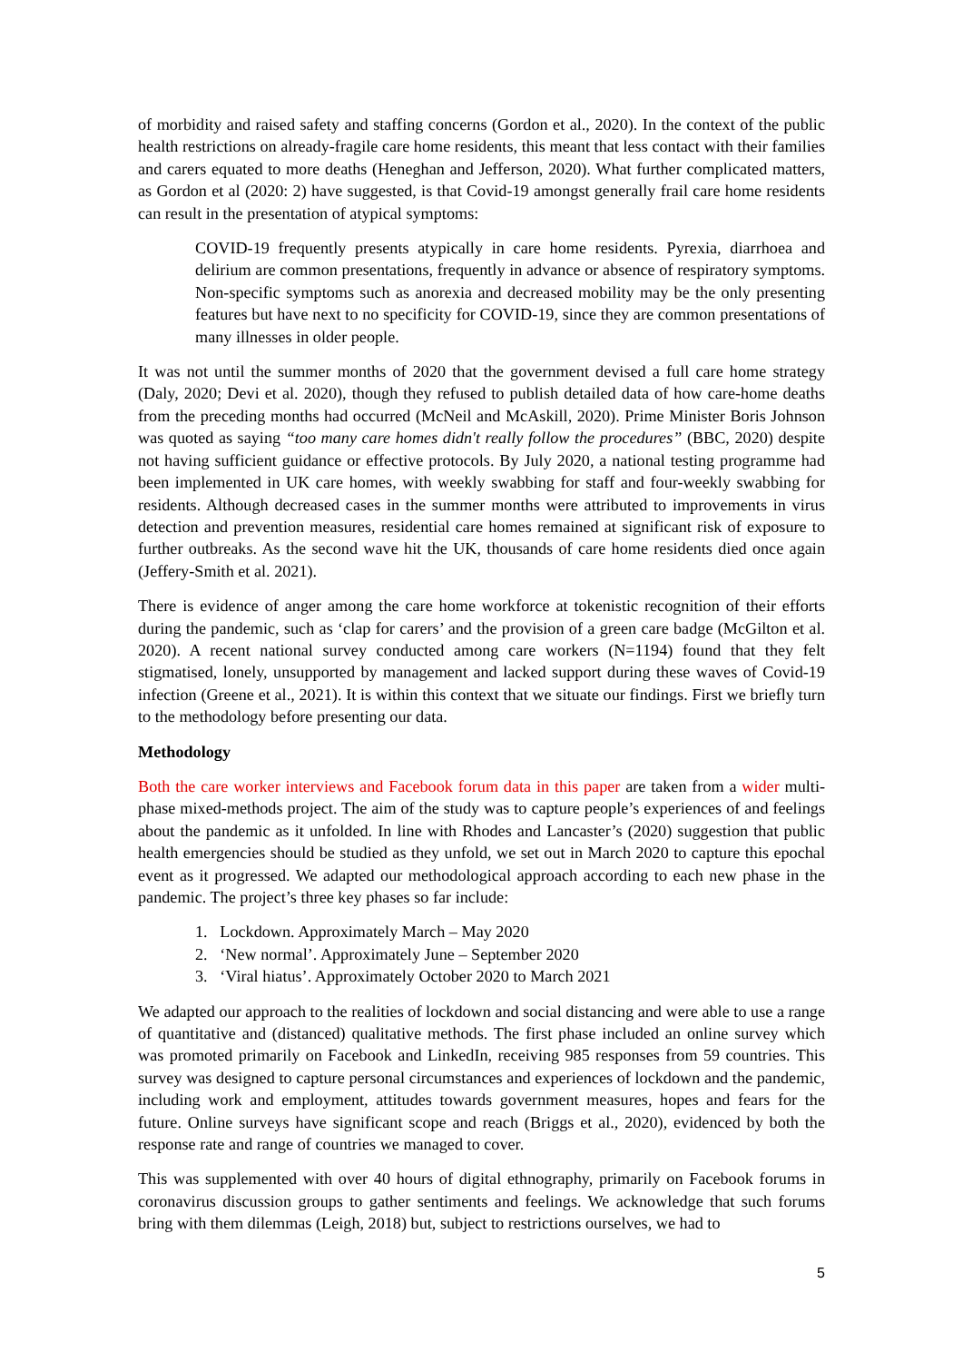of morbidity and raised safety and staffing concerns (Gordon et al., 2020). In the context of the public health restrictions on already-fragile care home residents, this meant that less contact with their families and carers equated to more deaths (Heneghan and Jefferson, 2020). What further complicated matters, as Gordon et al (2020: 2) have suggested, is that Covid-19 amongst generally frail care home residents can result in the presentation of atypical symptoms:
COVID-19 frequently presents atypically in care home residents. Pyrexia, diarrhoea and delirium are common presentations, frequently in advance or absence of respiratory symptoms. Non-specific symptoms such as anorexia and decreased mobility may be the only presenting features but have next to no specificity for COVID-19, since they are common presentations of many illnesses in older people.
It was not until the summer months of 2020 that the government devised a full care home strategy (Daly, 2020; Devi et al. 2020), though they refused to publish detailed data of how care-home deaths from the preceding months had occurred (McNeil and McAskill, 2020). Prime Minister Boris Johnson was quoted as saying “too many care homes didn't really follow the procedures” (BBC, 2020) despite not having sufficient guidance or effective protocols. By July 2020, a national testing programme had been implemented in UK care homes, with weekly swabbing for staff and four-weekly swabbing for residents. Although decreased cases in the summer months were attributed to improvements in virus detection and prevention measures, residential care homes remained at significant risk of exposure to further outbreaks. As the second wave hit the UK, thousands of care home residents died once again (Jeffery-Smith et al. 2021).
There is evidence of anger among the care home workforce at tokenistic recognition of their efforts during the pandemic, such as ‘clap for carers’ and the provision of a green care badge (McGilton et al. 2020). A recent national survey conducted among care workers (N=1194) found that they felt stigmatised, lonely, unsupported by management and lacked support during these waves of Covid-19 infection (Greene et al., 2021). It is within this context that we situate our findings. First we briefly turn to the methodology before presenting our data.
Methodology
Both the care worker interviews and Facebook forum data in this paper are taken from a wider multi-phase mixed-methods project. The aim of the study was to capture people’s experiences of and feelings about the pandemic as it unfolded. In line with Rhodes and Lancaster’s (2020) suggestion that public health emergencies should be studied as they unfold, we set out in March 2020 to capture this epochal event as it progressed. We adapted our methodological approach according to each new phase in the pandemic. The project’s three key phases so far include:
1. Lockdown. Approximately March – May 2020
2. ‘New normal’. Approximately June – September 2020
3. ‘Viral hiatus’. Approximately October 2020 to March 2021
We adapted our approach to the realities of lockdown and social distancing and were able to use a range of quantitative and (distanced) qualitative methods. The first phase included an online survey which was promoted primarily on Facebook and LinkedIn, receiving 985 responses from 59 countries. This survey was designed to capture personal circumstances and experiences of lockdown and the pandemic, including work and employment, attitudes towards government measures, hopes and fears for the future. Online surveys have significant scope and reach (Briggs et al., 2020), evidenced by both the response rate and range of countries we managed to cover.
This was supplemented with over 40 hours of digital ethnography, primarily on Facebook forums in coronavirus discussion groups to gather sentiments and feelings. We acknowledge that such forums bring with them dilemmas (Leigh, 2018) but, subject to restrictions ourselves, we had to
5